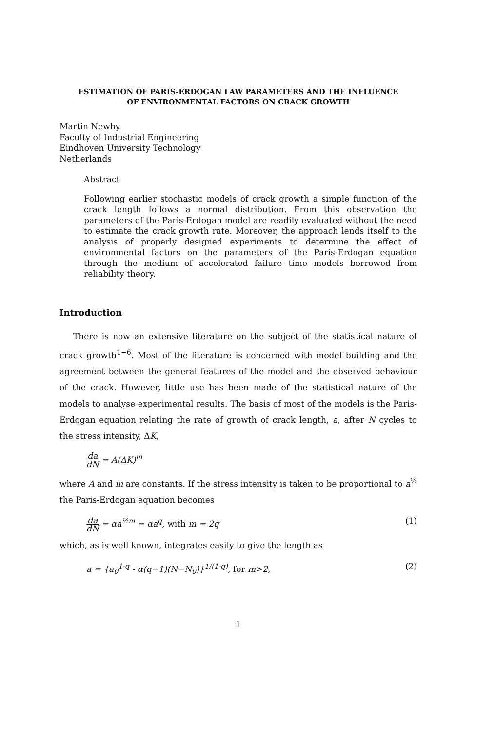ESTIMATION OF PARIS-ERDOGAN LAW PARAMETERS AND THE INFLUENCE
OF ENVIRONMENTAL FACTORS ON CRACK GROWTH
Martin Newby
Faculty of Industrial Engineering
Eindhoven University Technology
Netherlands
Abstract
Following earlier stochastic models of crack growth a simple function of the crack length follows a normal distribution. From this observation the parameters of the Paris-Erdogan model are readily evaluated without the need to estimate the crack growth rate. Moreover, the approach lends itself to the analysis of properly designed experiments to determine the effect of environmental factors on the parameters of the Paris-Erdogan equation through the medium of accelerated failure time models borrowed from reliability theory.
Introduction
There is now an extensive literature on the subject of the statistical nature of crack growth<sup>1−6</sup>. Most of the literature is concerned with model building and the agreement between the general features of the model and the observed behaviour of the crack. However, little use has been made of the statistical nature of the models to analyse experimental results. The basis of most of the models is the Paris-Erdogan equation relating the rate of growth of crack length, a, after N cycles to the stress intensity, ΔK,
da dN = A(ΔK)<sup>m</sup>
where A and m are constants. If the stress intensity is taken to be proportional to a<sup>½</sup> the Paris-Erdogan equation becomes
da dN = αa<sup>½m</sup> = αa<sup>q</sup>, with m = 2q (1)
which, as is well known, integrates easily to give the length as
a = {a<sub>0</sub><sup>1-q</sup> - α(q−1)(N−N<sub>0</sub>)}<sup>1/(1-q)</sup>, for m>2, (2)
1